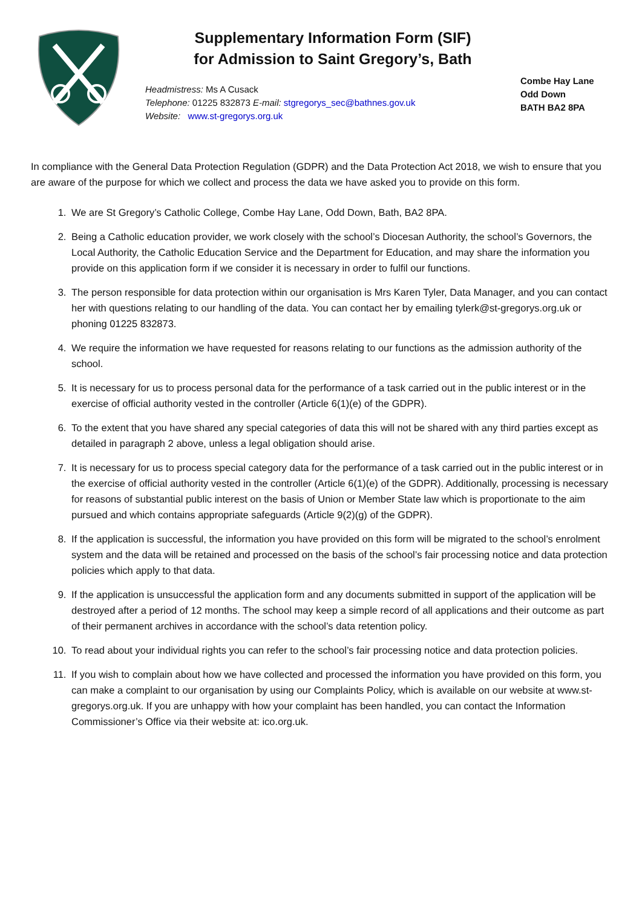Supplementary Information Form (SIF)
for Admission to Saint Gregory’s, Bath
Headmistress: Ms A Cusack
Telephone: 01225 832873 E-mail: stgregorys_sec@bathnes.gov.uk
Website: www.st-gregorys.org.uk
Combe Hay Lane
Odd Down
BATH BA2 8PA
In compliance with the General Data Protection Regulation (GDPR) and the Data Protection Act 2018, we wish to ensure that you are aware of the purpose for which we collect and process the data we have asked you to provide on this form.
1. We are St Gregory’s Catholic College, Combe Hay Lane, Odd Down, Bath, BA2 8PA.
2. Being a Catholic education provider, we work closely with the school’s Diocesan Authority, the school’s Governors, the Local Authority, the Catholic Education Service and the Department for Education, and may share the information you provide on this application form if we consider it is necessary in order to fulfil our functions.
3. The person responsible for data protection within our organisation is Mrs Karen Tyler, Data Manager, and you can contact her with questions relating to our handling of the data. You can contact her by emailing tylerk@st-gregorys.org.uk or phoning 01225 832873.
4. We require the information we have requested for reasons relating to our functions as the admission authority of the school.
5. It is necessary for us to process personal data for the performance of a task carried out in the public interest or in the exercise of official authority vested in the controller (Article 6(1)(e) of the GDPR).
6. To the extent that you have shared any special categories of data this will not be shared with any third parties except as detailed in paragraph 2 above, unless a legal obligation should arise.
7. It is necessary for us to process special category data for the performance of a task carried out in the public interest or in the exercise of official authority vested in the controller (Article 6(1)(e) of the GDPR). Additionally, processing is necessary for reasons of substantial public interest on the basis of Union or Member State law which is proportionate to the aim pursued and which contains appropriate safeguards (Article 9(2)(g) of the GDPR).
8. If the application is successful, the information you have provided on this form will be migrated to the school’s enrolment system and the data will be retained and processed on the basis of the school’s fair processing notice and data protection policies which apply to that data.
9. If the application is unsuccessful the application form and any documents submitted in support of the application will be destroyed after a period of 12 months. The school may keep a simple record of all applications and their outcome as part of their permanent archives in accordance with the school’s data retention policy.
10. To read about your individual rights you can refer to the school’s fair processing notice and data protection policies.
11. If you wish to complain about how we have collected and processed the information you have provided on this form, you can make a complaint to our organisation by using our Complaints Policy, which is available on our website at www.st-gregorys.org.uk. If you are unhappy with how your complaint has been handled, you can contact the Information Commissioner’s Office via their website at: ico.org.uk.